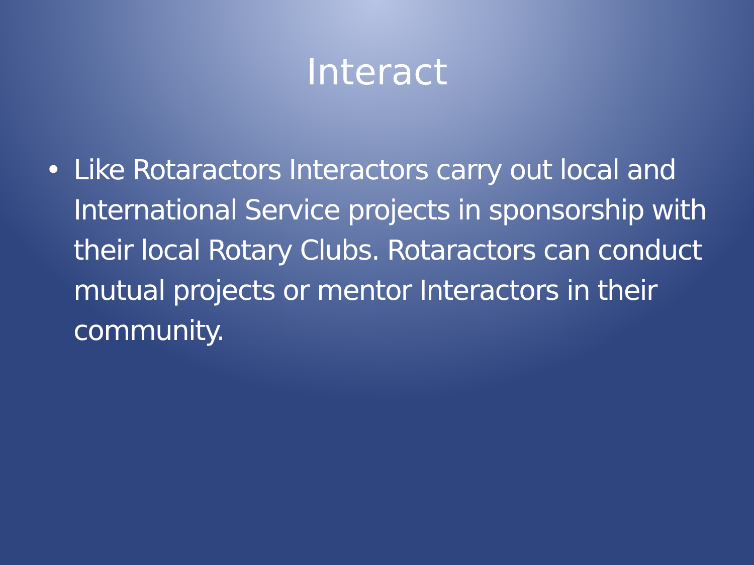Interact
• Like Rotaractors Interactors carry out local and International Service projects in sponsorship with their local Rotary Clubs. Rotaractors can conduct mutual projects or mentor Interactors in their community.